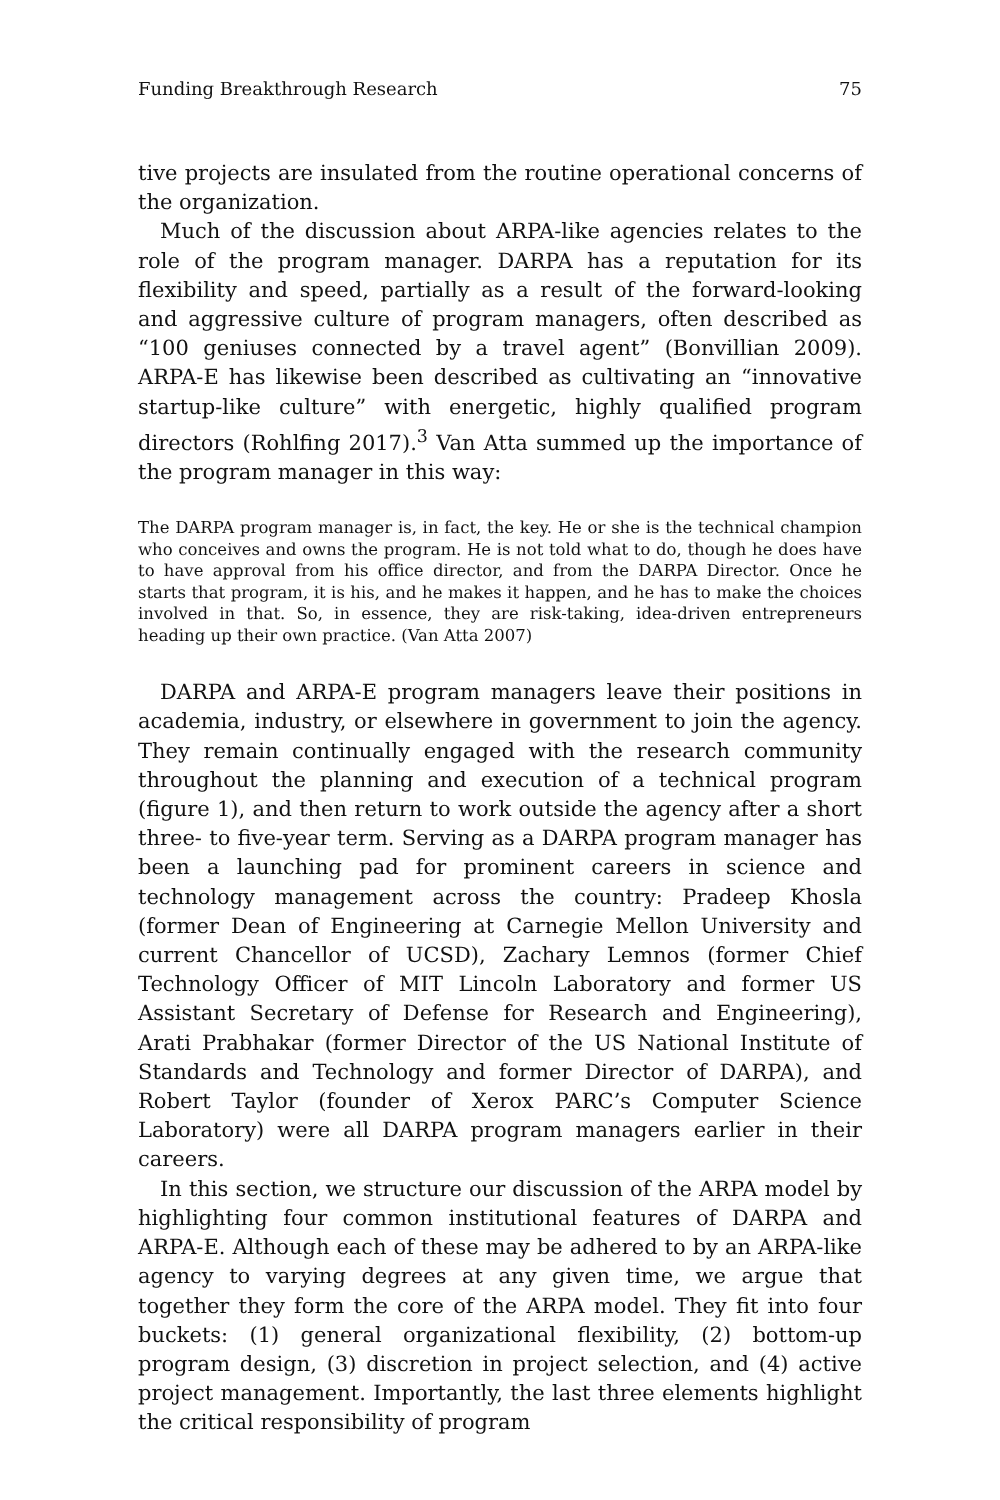Funding Breakthrough Research 75
tive projects are insulated from the routine operational concerns of the organization.
Much of the discussion about ARPA-like agencies relates to the role of the program manager. DARPA has a reputation for its flexibility and speed, partially as a result of the forward-looking and aggressive culture of program managers, often described as “100 geniuses connected by a travel agent” (Bonvillian 2009). ARPA-E has likewise been described as cultivating an “innovative startup-like culture” with energetic, highly qualified program directors (Rohlfing 2017).<sup>3</sup> Van Atta summed up the importance of the program manager in this way:
The DARPA program manager is, in fact, the key. He or she is the technical champion who conceives and owns the program. He is not told what to do, though he does have to have approval from his office director, and from the DARPA Director. Once he starts that program, it is his, and he makes it happen, and he has to make the choices involved in that. So, in essence, they are risk-taking, idea-driven entrepreneurs heading up their own practice. (Van Atta 2007)
DARPA and ARPA-E program managers leave their positions in academia, industry, or elsewhere in government to join the agency. They remain continually engaged with the research community throughout the planning and execution of a technical program (figure 1), and then return to work outside the agency after a short three- to five-year term. Serving as a DARPA program manager has been a launching pad for prominent careers in science and technology management across the country: Pradeep Khosla (former Dean of Engineering at Carnegie Mellon University and current Chancellor of UCSD), Zachary Lemnos (former Chief Technology Officer of MIT Lincoln Laboratory and former US Assistant Secretary of Defense for Research and Engineering), Arati Prabhakar (former Director of the US National Institute of Standards and Technology and former Director of DARPA), and Robert Taylor (founder of Xerox PARC’s Computer Science Laboratory) were all DARPA program managers earlier in their careers.
In this section, we structure our discussion of the ARPA model by highlighting four common institutional features of DARPA and ARPA-E. Although each of these may be adhered to by an ARPA-like agency to varying degrees at any given time, we argue that together they form the core of the ARPA model. They fit into four buckets: (1) general organizational flexibility, (2) bottom-up program design, (3) discretion in project selection, and (4) active project management. Importantly, the last three elements highlight the critical responsibility of program